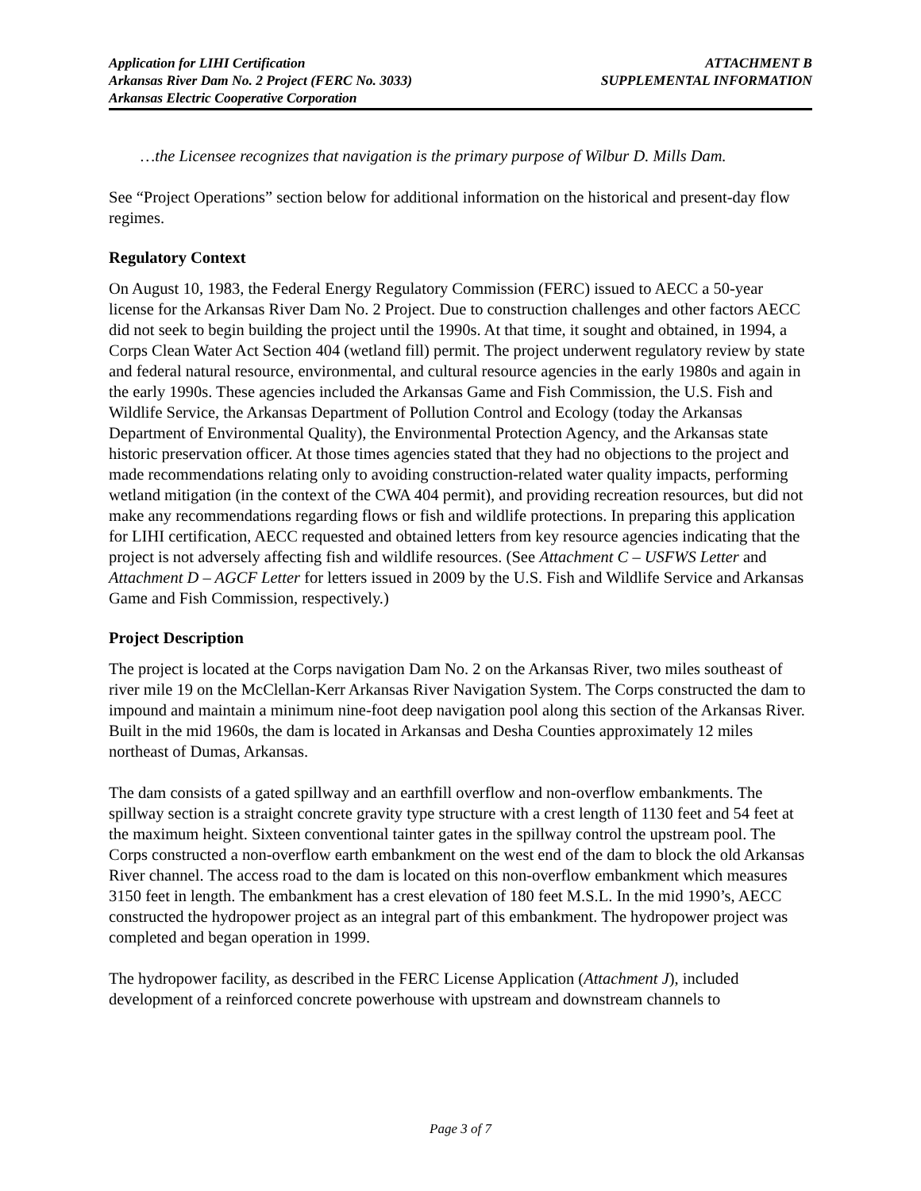Application for LIHI Certification
Arkansas River Dam No. 2 Project (FERC No. 3033)
Arkansas Electric Cooperative Corporation
ATTACHMENT B
SUPPLEMENTAL INFORMATION
…the Licensee recognizes that navigation is the primary purpose of Wilbur D. Mills Dam.
See “Project Operations” section below for additional information on the historical and present-day flow regimes.
Regulatory Context
On August 10, 1983, the Federal Energy Regulatory Commission (FERC) issued to AECC a 50-year license for the Arkansas River Dam No. 2 Project. Due to construction challenges and other factors AECC did not seek to begin building the project until the 1990s. At that time, it sought and obtained, in 1994, a Corps Clean Water Act Section 404 (wetland fill) permit. The project underwent regulatory review by state and federal natural resource, environmental, and cultural resource agencies in the early 1980s and again in the early 1990s. These agencies included the Arkansas Game and Fish Commission, the U.S. Fish and Wildlife Service, the Arkansas Department of Pollution Control and Ecology (today the Arkansas Department of Environmental Quality), the Environmental Protection Agency, and the Arkansas state historic preservation officer. At those times agencies stated that they had no objections to the project and made recommendations relating only to avoiding construction-related water quality impacts, performing wetland mitigation (in the context of the CWA 404 permit), and providing recreation resources, but did not make any recommendations regarding flows or fish and wildlife protections. In preparing this application for LIHI certification, AECC requested and obtained letters from key resource agencies indicating that the project is not adversely affecting fish and wildlife resources. (See Attachment C – USFWS Letter and Attachment D – AGCF Letter for letters issued in 2009 by the U.S. Fish and Wildlife Service and Arkansas Game and Fish Commission, respectively.)
Project Description
The project is located at the Corps navigation Dam No. 2 on the Arkansas River, two miles southeast of river mile 19 on the McClellan-Kerr Arkansas River Navigation System. The Corps constructed the dam to impound and maintain a minimum nine-foot deep navigation pool along this section of the Arkansas River. Built in the mid 1960s, the dam is located in Arkansas and Desha Counties approximately 12 miles northeast of Dumas, Arkansas.
The dam consists of a gated spillway and an earthfill overflow and non-overflow embankments. The spillway section is a straight concrete gravity type structure with a crest length of 1130 feet and 54 feet at the maximum height. Sixteen conventional tainter gates in the spillway control the upstream pool. The Corps constructed a non-overflow earth embankment on the west end of the dam to block the old Arkansas River channel. The access road to the dam is located on this non-overflow embankment which measures 3150 feet in length. The embankment has a crest elevation of 180 feet M.S.L. In the mid 1990’s, AECC constructed the hydropower project as an integral part of this embankment. The hydropower project was completed and began operation in 1999.
The hydropower facility, as described in the FERC License Application (Attachment J), included development of a reinforced concrete powerhouse with upstream and downstream channels to
Page 3 of 7